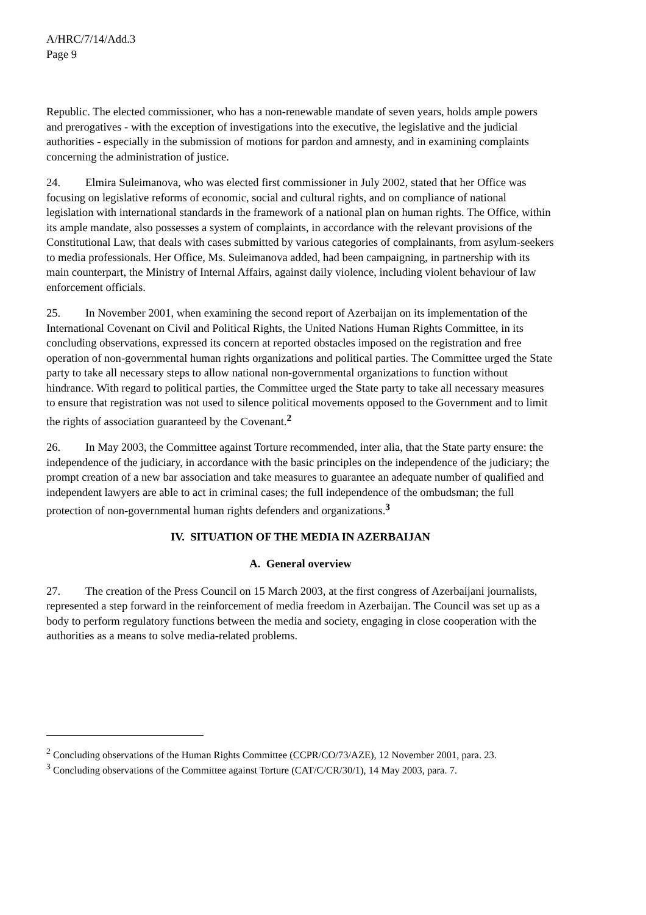A/HRC/7/14/Add.3
Page 9
Republic. The elected commissioner, who has a non-renewable mandate of seven years, holds ample powers and prerogatives - with the exception of investigations into the executive, the legislative and the judicial authorities - especially in the submission of motions for pardon and amnesty, and in examining complaints concerning the administration of justice.
24. Elmira Suleimanova, who was elected first commissioner in July 2002, stated that her Office was focusing on legislative reforms of economic, social and cultural rights, and on compliance of national legislation with international standards in the framework of a national plan on human rights. The Office, within its ample mandate, also possesses a system of complaints, in accordance with the relevant provisions of the Constitutional Law, that deals with cases submitted by various categories of complainants, from asylum-seekers to media professionals. Her Office, Ms. Suleimanova added, had been campaigning, in partnership with its main counterpart, the Ministry of Internal Affairs, against daily violence, including violent behaviour of law enforcement officials.
25. In November 2001, when examining the second report of Azerbaijan on its implementation of the International Covenant on Civil and Political Rights, the United Nations Human Rights Committee, in its concluding observations, expressed its concern at reported obstacles imposed on the registration and free operation of non-governmental human rights organizations and political parties. The Committee urged the State party to take all necessary steps to allow national non-governmental organizations to function without hindrance. With regard to political parties, the Committee urged the State party to take all necessary measures to ensure that registration was not used to silence political movements opposed to the Government and to limit the rights of association guaranteed by the Covenant.<sup>2</sup>
26. In May 2003, the Committee against Torture recommended, inter alia, that the State party ensure: the independence of the judiciary, in accordance with the basic principles on the independence of the judiciary; the prompt creation of a new bar association and take measures to guarantee an adequate number of qualified and independent lawyers are able to act in criminal cases; the full independence of the ombudsman; the full protection of non-governmental human rights defenders and organizations.<sup>3</sup>
IV. SITUATION OF THE MEDIA IN AZERBAIJAN
A. General overview
27. The creation of the Press Council on 15 March 2003, at the first congress of Azerbaijani journalists, represented a step forward in the reinforcement of media freedom in Azerbaijan. The Council was set up as a body to perform regulatory functions between the media and society, engaging in close cooperation with the authorities as a means to solve media-related problems.
<sup>2</sup> Concluding observations of the Human Rights Committee (CCPR/CO/73/AZE), 12 November 2001, para. 23.
<sup>3</sup> Concluding observations of the Committee against Torture (CAT/C/CR/30/1), 14 May 2003, para. 7.